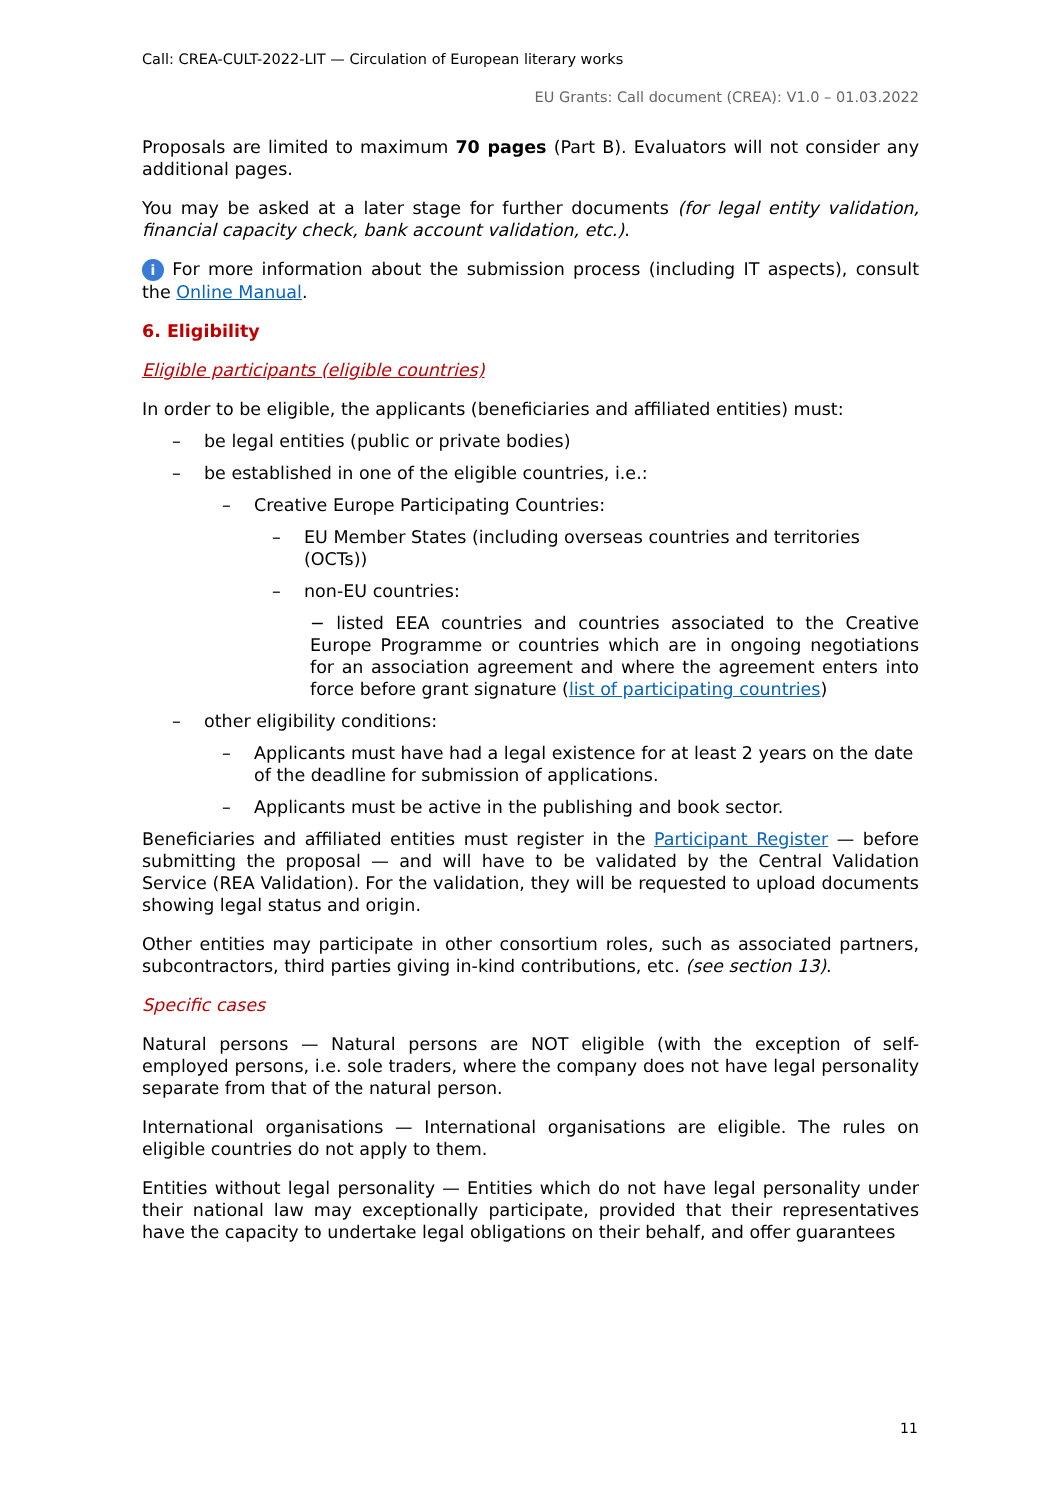Call: CREA-CULT-2022-LIT — Circulation of European literary works
EU Grants: Call document (CREA): V1.0 – 01.03.2022
Proposals are limited to maximum 70 pages (Part B). Evaluators will not consider any additional pages.
You may be asked at a later stage for further documents (for legal entity validation, financial capacity check, bank account validation, etc.).
i For more information about the submission process (including IT aspects), consult the Online Manual.
6. Eligibility
Eligible participants (eligible countries)
In order to be eligible, the applicants (beneficiaries and affiliated entities) must:
– be legal entities (public or private bodies)
– be established in one of the eligible countries, i.e.:
– Creative Europe Participating Countries:
– EU Member States (including overseas countries and territories (OCTs))
– non-EU countries:
− listed EEA countries and countries associated to the Creative Europe Programme or countries which are in ongoing negotiations for an association agreement and where the agreement enters into force before grant signature (list of participating countries)
– other eligibility conditions:
– Applicants must have had a legal existence for at least 2 years on the date of the deadline for submission of applications.
– Applicants must be active in the publishing and book sector.
Beneficiaries and affiliated entities must register in the Participant Register — before submitting the proposal — and will have to be validated by the Central Validation Service (REA Validation). For the validation, they will be requested to upload documents showing legal status and origin.
Other entities may participate in other consortium roles, such as associated partners, subcontractors, third parties giving in-kind contributions, etc. (see section 13).
Specific cases
Natural persons — Natural persons are NOT eligible (with the exception of self-employed persons, i.e. sole traders, where the company does not have legal personality separate from that of the natural person.
International organisations — International organisations are eligible. The rules on eligible countries do not apply to them.
Entities without legal personality — Entities which do not have legal personality under their national law may exceptionally participate, provided that their representatives have the capacity to undertake legal obligations on their behalf, and offer guarantees
11